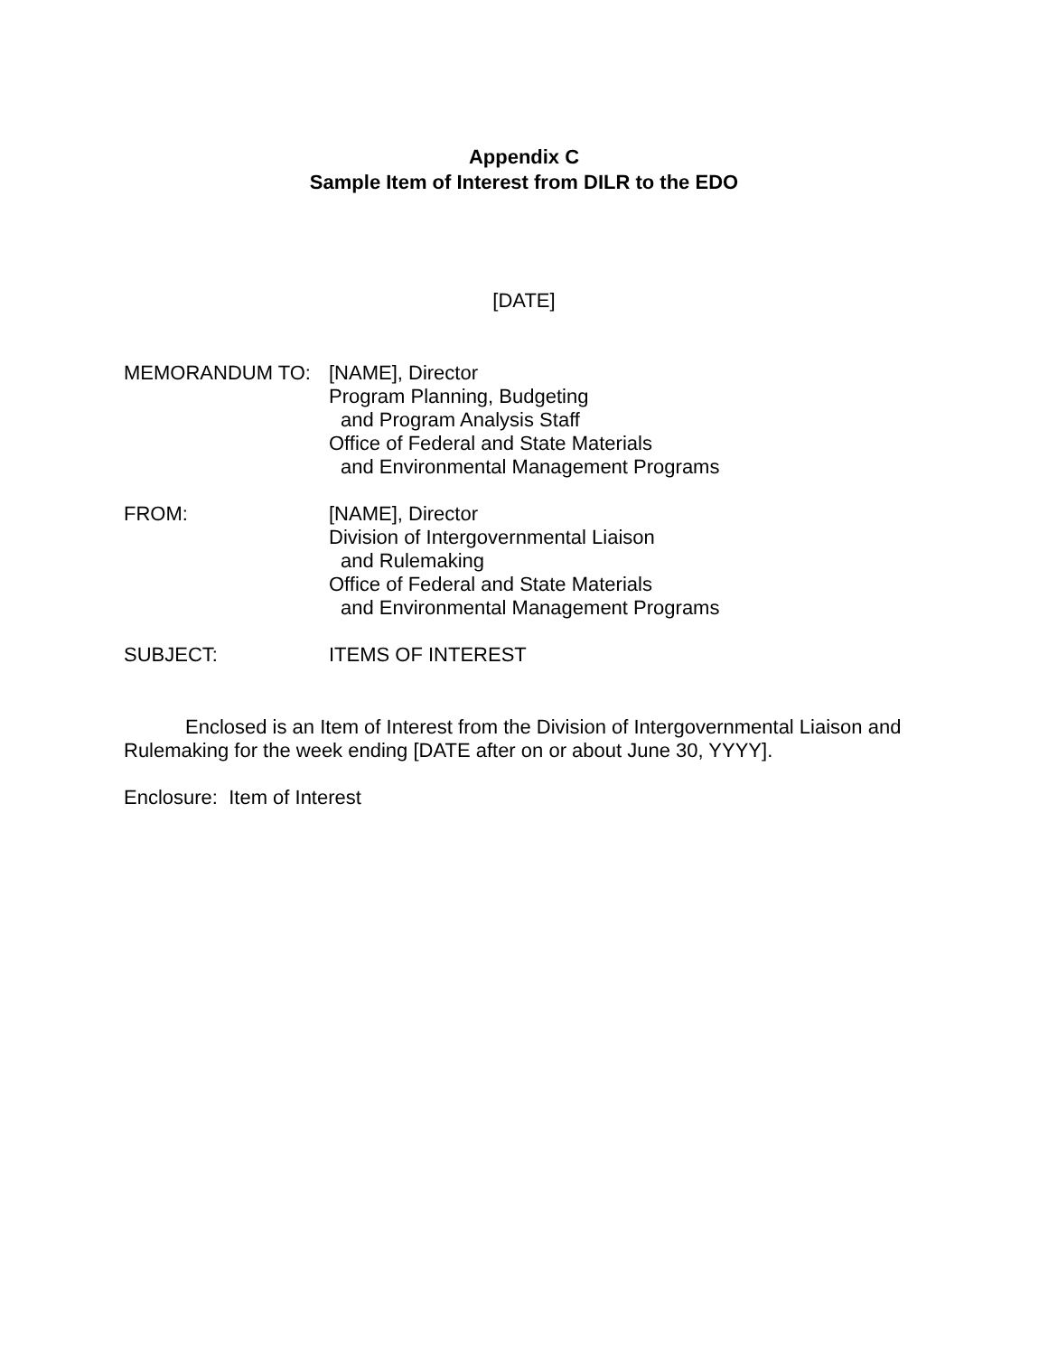Appendix C
Sample Item of Interest from DILR to the EDO
[DATE]
MEMORANDUM TO: [NAME], Director
Program Planning, Budgeting
and Program Analysis Staff
Office of Federal and State Materials
and Environmental Management Programs
FROM: [NAME], Director
Division of Intergovernmental Liaison
and Rulemaking
Office of Federal and State Materials
and Environmental Management Programs
SUBJECT: ITEMS OF INTEREST
Enclosed is an Item of Interest from the Division of Intergovernmental Liaison and Rulemaking for the week ending [DATE after on or about June 30, YYYY].
Enclosure: Item of Interest